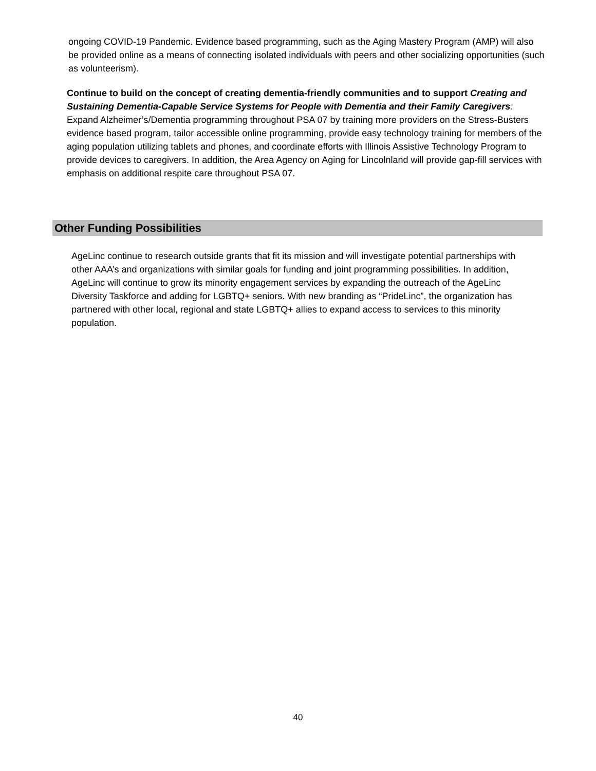ongoing COVID-19 Pandemic. Evidence based programming, such as the Aging Mastery Program (AMP) will also be provided online as a means of connecting isolated individuals with peers and other socializing opportunities (such as volunteerism).
Continue to build on the concept of creating dementia-friendly communities and to support Creating and Sustaining Dementia-Capable Service Systems for People with Dementia and their Family Caregivers:
Expand Alzheimer’s/Dementia programming throughout PSA 07 by training more providers on the Stress-Busters evidence based program, tailor accessible online programming, provide easy technology training for members of the aging population utilizing tablets and phones, and coordinate efforts with Illinois Assistive Technology Program to provide devices to caregivers. In addition, the Area Agency on Aging for Lincolnland will provide gap-fill services with emphasis on additional respite care throughout PSA 07.
Other Funding Possibilities
AgeLinc continue to research outside grants that fit its mission and will investigate potential partnerships with other AAA’s and organizations with similar goals for funding and joint programming possibilities. In addition, AgeLinc will continue to grow its minority engagement services by expanding the outreach of the AgeLinc Diversity Taskforce and adding for LGBTQ+ seniors. With new branding as “PrideLinc”, the organization has partnered with other local, regional and state LGBTQ+ allies to expand access to services to this minority population.
40